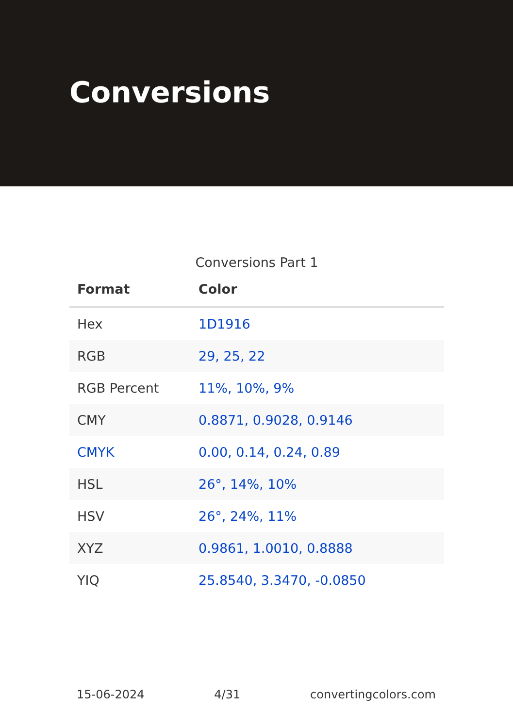Conversions
Conversions Part 1
| Format | Color |
| --- | --- |
| Hex | 1D1916 |
| RGB | 29, 25, 22 |
| RGB Percent | 11%, 10%, 9% |
| CMY | 0.8871, 0.9028, 0.9146 |
| CMYK | 0.00, 0.14, 0.24, 0.89 |
| HSL | 26°, 14%, 10% |
| HSV | 26°, 24%, 11% |
| XYZ | 0.9861, 1.0010, 0.8888 |
| YIQ | 25.8540, 3.3470, -0.0850 |
15-06-2024 4/31 convertingcolors.com